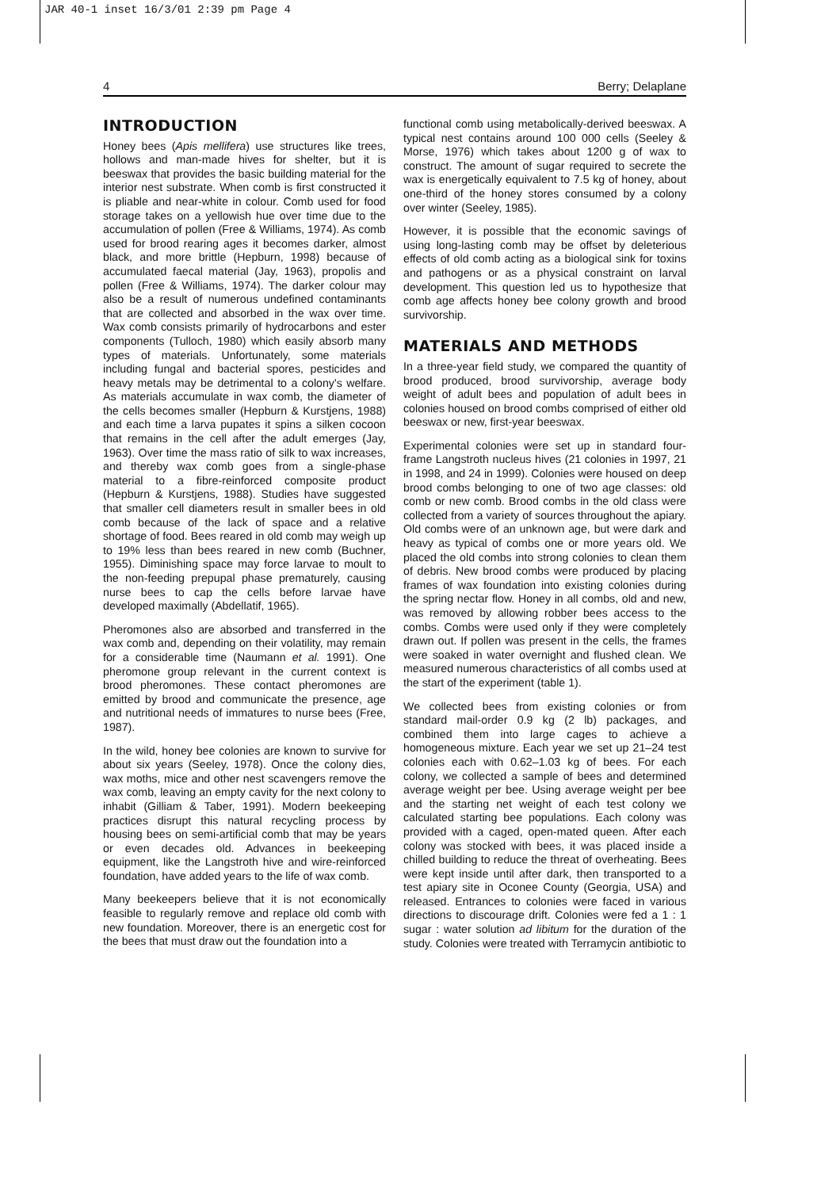JAR 40-1 inset 16/3/01 2:39 pm Page 4
4 Berry; Delaplane
INTRODUCTION
Honey bees (Apis mellifera) use structures like trees, hollows and man-made hives for shelter, but it is beeswax that provides the basic building material for the interior nest substrate. When comb is first constructed it is pliable and near-white in colour. Comb used for food storage takes on a yellowish hue over time due to the accumulation of pollen (Free & Williams, 1974). As comb used for brood rearing ages it becomes darker, almost black, and more brittle (Hepburn, 1998) because of accumulated faecal material (Jay, 1963), propolis and pollen (Free & Williams, 1974). The darker colour may also be a result of numerous undefined contaminants that are collected and absorbed in the wax over time. Wax comb consists primarily of hydrocarbons and ester components (Tulloch, 1980) which easily absorb many types of materials. Unfortunately, some materials including fungal and bacterial spores, pesticides and heavy metals may be detrimental to a colony's welfare. As materials accumulate in wax comb, the diameter of the cells becomes smaller (Hepburn & Kurstjens, 1988) and each time a larva pupates it spins a silken cocoon that remains in the cell after the adult emerges (Jay, 1963). Over time the mass ratio of silk to wax increases, and thereby wax comb goes from a single-phase material to a fibre-reinforced composite product (Hepburn & Kurstjens, 1988). Studies have suggested that smaller cell diameters result in smaller bees in old comb because of the lack of space and a relative shortage of food. Bees reared in old comb may weigh up to 19% less than bees reared in new comb (Buchner, 1955). Diminishing space may force larvae to moult to the non-feeding prepupal phase prematurely, causing nurse bees to cap the cells before larvae have developed maximally (Abdellatif, 1965).
Pheromones also are absorbed and transferred in the wax comb and, depending on their volatility, may remain for a considerable time (Naumann et al. 1991). One pheromone group relevant in the current context is brood pheromones. These contact pheromones are emitted by brood and communicate the presence, age and nutritional needs of immatures to nurse bees (Free, 1987).
In the wild, honey bee colonies are known to survive for about six years (Seeley, 1978). Once the colony dies, wax moths, mice and other nest scavengers remove the wax comb, leaving an empty cavity for the next colony to inhabit (Gilliam & Taber, 1991). Modern beekeeping practices disrupt this natural recycling process by housing bees on semi-artificial comb that may be years or even decades old. Advances in beekeeping equipment, like the Langstroth hive and wire-reinforced foundation, have added years to the life of wax comb.
Many beekeepers believe that it is not economically feasible to regularly remove and replace old comb with new foundation. Moreover, there is an energetic cost for the bees that must draw out the foundation into a
functional comb using metabolically-derived beeswax. A typical nest contains around 100 000 cells (Seeley & Morse, 1976) which takes about 1200 g of wax to construct. The amount of sugar required to secrete the wax is energetically equivalent to 7.5 kg of honey, about one-third of the honey stores consumed by a colony over winter (Seeley, 1985).
However, it is possible that the economic savings of using long-lasting comb may be offset by deleterious effects of old comb acting as a biological sink for toxins and pathogens or as a physical constraint on larval development. This question led us to hypothesize that comb age affects honey bee colony growth and brood survivorship.
MATERIALS AND METHODS
In a three-year field study, we compared the quantity of brood produced, brood survivorship, average body weight of adult bees and population of adult bees in colonies housed on brood combs comprised of either old beeswax or new, first-year beeswax.
Experimental colonies were set up in standard four-frame Langstroth nucleus hives (21 colonies in 1997, 21 in 1998, and 24 in 1999). Colonies were housed on deep brood combs belonging to one of two age classes: old comb or new comb. Brood combs in the old class were collected from a variety of sources throughout the apiary. Old combs were of an unknown age, but were dark and heavy as typical of combs one or more years old. We placed the old combs into strong colonies to clean them of debris. New brood combs were produced by placing frames of wax foundation into existing colonies during the spring nectar flow. Honey in all combs, old and new, was removed by allowing robber bees access to the combs. Combs were used only if they were completely drawn out. If pollen was present in the cells, the frames were soaked in water overnight and flushed clean. We measured numerous characteristics of all combs used at the start of the experiment (table 1).
We collected bees from existing colonies or from standard mail-order 0.9 kg (2 lb) packages, and combined them into large cages to achieve a homogeneous mixture. Each year we set up 21–24 test colonies each with 0.62–1.03 kg of bees. For each colony, we collected a sample of bees and determined average weight per bee. Using average weight per bee and the starting net weight of each test colony we calculated starting bee populations. Each colony was provided with a caged, open-mated queen. After each colony was stocked with bees, it was placed inside a chilled building to reduce the threat of overheating. Bees were kept inside until after dark, then transported to a test apiary site in Oconee County (Georgia, USA) and released. Entrances to colonies were faced in various directions to discourage drift. Colonies were fed a 1 : 1 sugar : water solution ad libitum for the duration of the study. Colonies were treated with Terramycin antibiotic to